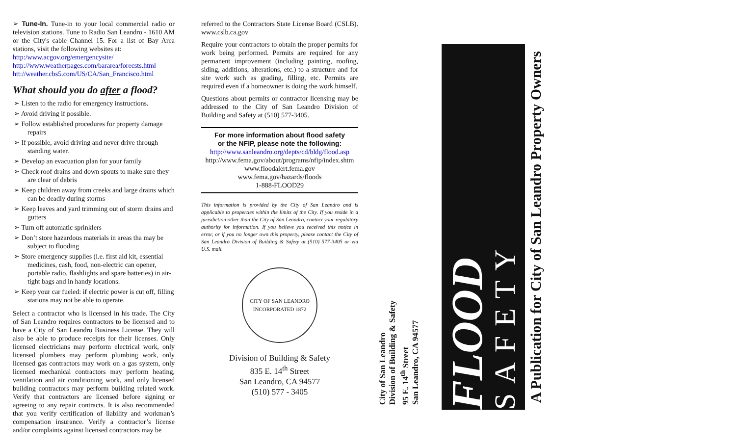➢ Tune-In. Tune-in to your local commercial radio or television stations. Tune to Radio San Leandro - 1610 AM or the City's cable Channel 15. For a list of Bay Area stations, visit the following websites at:
http:/www.acgov.org/emergencysite/
http://www.weatherpages.com/bararea/forecsts.html
htt://weather.cbs5.com/US/CA/San_Francisco.html
What should you do after a flood?
➢ Listen to the radio for emergency instructions.
➢ Avoid driving if possible.
➢ Follow established procedures for property damage repairs
➢ If possible, avoid driving and never drive through standing water.
➢ Develop an evacuation plan for your family
➢ Check roof drains and down spouts to make sure they are clear of debris
➢ Keep children away from creeks and large drains which can be deadly during storms
➢ Keep leaves and yard trimming out of storm drains and gutters
➢ Turn off automatic sprinklers
➢ Don’t store hazardous materials in areas tha may be subject to flooding
➢ Store emergency supplies (i.e. first aid kit, essential medicines, cash, food, non-electric can opener, portable radio, flashlights and spare batteries) in air-tight bags and in handy locations.
➢ Keep your car fueled: if electric power is cut off, filling stations may not be able to operate.
Select a contractor who is licensed in his trade. The City of San Leandro requires contractors to be licensed and to have a City of San Leandro Business License. They will also be able to produce receipts for their licenses. Only licensed electricians may perform electrical work, only licensed plumbers may perform plumbing work, only licensed gas contractors may work on a gas system, only licensed mechanical contractors may perform heating, ventilation and air conditioning work, and only licensed building contractors may perform building related work. Verify that contractors are licensed before signing or agreeing to any repair contracts. It is also recommended that you verify certification of liability and workman’s compensation insurance. Verify a contractor’s license and/or complaints against licensed contractors may be
referred to the Contractors State License Board (CSLB). www.cslb.ca.gov
Require your contractors to obtain the proper permits for work being performed. Permits are required for any permanent improvement (including painting, roofing, siding, additions, alterations, etc.) to a structure and for site work such as grading, filling, etc. Permits are required even if a homeowner is doing the work himself.
Questions about permits or contractor licensing may be addressed to the City of San Leandro Division of Building and Safety at (510) 577-3405.
For more information about flood safety
or the NFIP, please note the following:
http://www.sanleandro.org/depts/cd/bldg/flood.asp
http://www.fema.gov/about/programs/nfip/index.shtm
www.floodalert.fema.gov
www.fema.gov/hazards/floods
1-888-FLOOD29
This information is provided by the City of San Leandro and is applicable to properties within the limits of the City. If you reside in a jurisdiction other than the City of San Leandro, contact your regulatory authority for information. If you believe you received this notice in error, or if you no longer own this property, please contact the City of San Leandro Division of Building & Safety at (510) 577-3405 or via U.S. mail.
CITY OF SAN LEANDRO
INCORPORATED 1872
Division of Building & Safety
835 E. 14<sup>th</sup> Street
San Leandro, CA 94577
(510) 577 - 3405
City of San Leandro
Division of Building & Safety
95 E. 14<sup>th</sup> Street
San Leandro, CA 94577
FLOOD
SAFETY
A Publication for City of San Leandro Property Owners